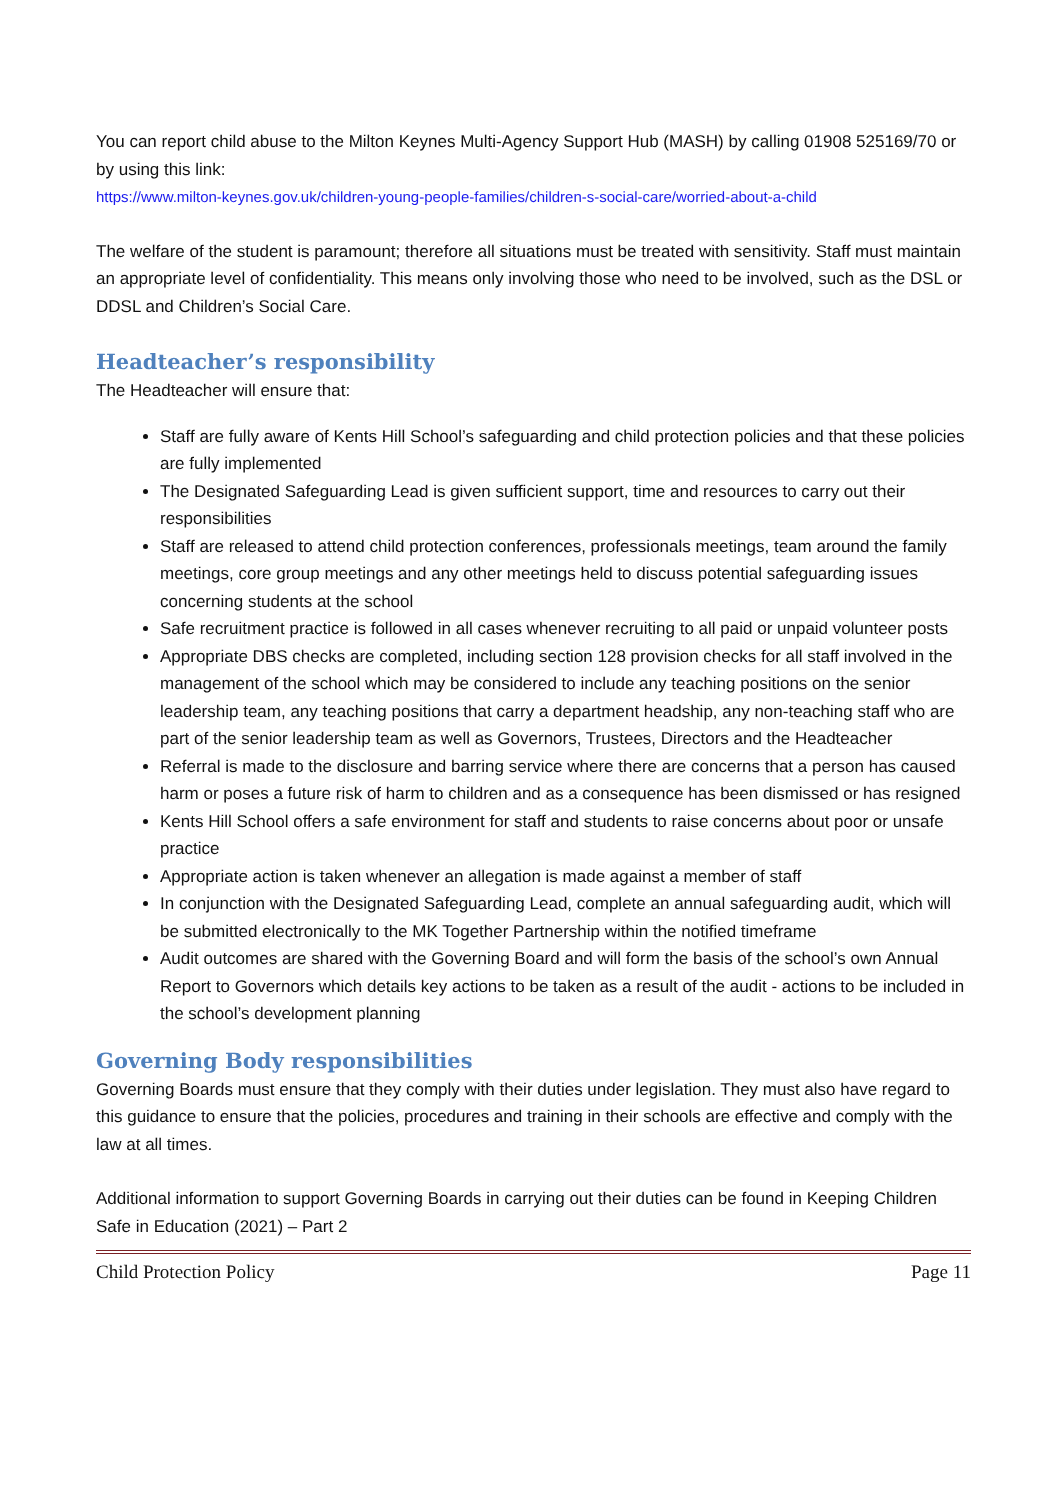You can report child abuse to the Milton Keynes Multi-Agency Support Hub (MASH) by calling 01908 525169/70 or by using this link:
https://www.milton-keynes.gov.uk/children-young-people-families/children-s-social-care/worried-about-a-child
The welfare of the student is paramount; therefore all situations must be treated with sensitivity. Staff must maintain an appropriate level of confidentiality. This means only involving those who need to be involved, such as the DSL or DDSL and Children’s Social Care.
Headteacher’s responsibility
The Headteacher will ensure that:
Staff are fully aware of Kents Hill School’s safeguarding and child protection policies and that these policies are fully implemented
The Designated Safeguarding Lead is given sufficient support, time and resources to carry out their responsibilities
Staff are released to attend child protection conferences, professionals meetings, team around the family meetings, core group meetings and any other meetings held to discuss potential safeguarding issues concerning students at the school
Safe recruitment practice is followed in all cases whenever recruiting to all paid or unpaid volunteer posts
Appropriate DBS checks are completed, including section 128 provision checks for all staff involved in the management of the school which may be considered to include any teaching positions on the senior leadership team, any teaching positions that carry a department headship, any non-teaching staff who are part of the senior leadership team as well as Governors, Trustees, Directors and the Headteacher
Referral is made to the disclosure and barring service where there are concerns that a person has caused harm or poses a future risk of harm to children and as a consequence has been dismissed or has resigned
Kents Hill School offers a safe environment for staff and students to raise concerns about poor or unsafe practice
Appropriate action is taken whenever an allegation is made against a member of staff
In conjunction with the Designated Safeguarding Lead, complete an annual safeguarding audit, which will be submitted electronically to the MK Together Partnership within the notified timeframe
Audit outcomes are shared with the Governing Board and will form the basis of the school’s own Annual Report to Governors which details key actions to be taken as a result of the audit - actions to be included in the school’s development planning
Governing Body responsibilities
Governing Boards must ensure that they comply with their duties under legislation. They must also have regard to this guidance to ensure that the policies, procedures and training in their schools are effective and comply with the law at all times.
Additional information to support Governing Boards in carrying out their duties can be found in Keeping Children Safe in Education (2021) – Part 2
Child Protection Policy Page 11